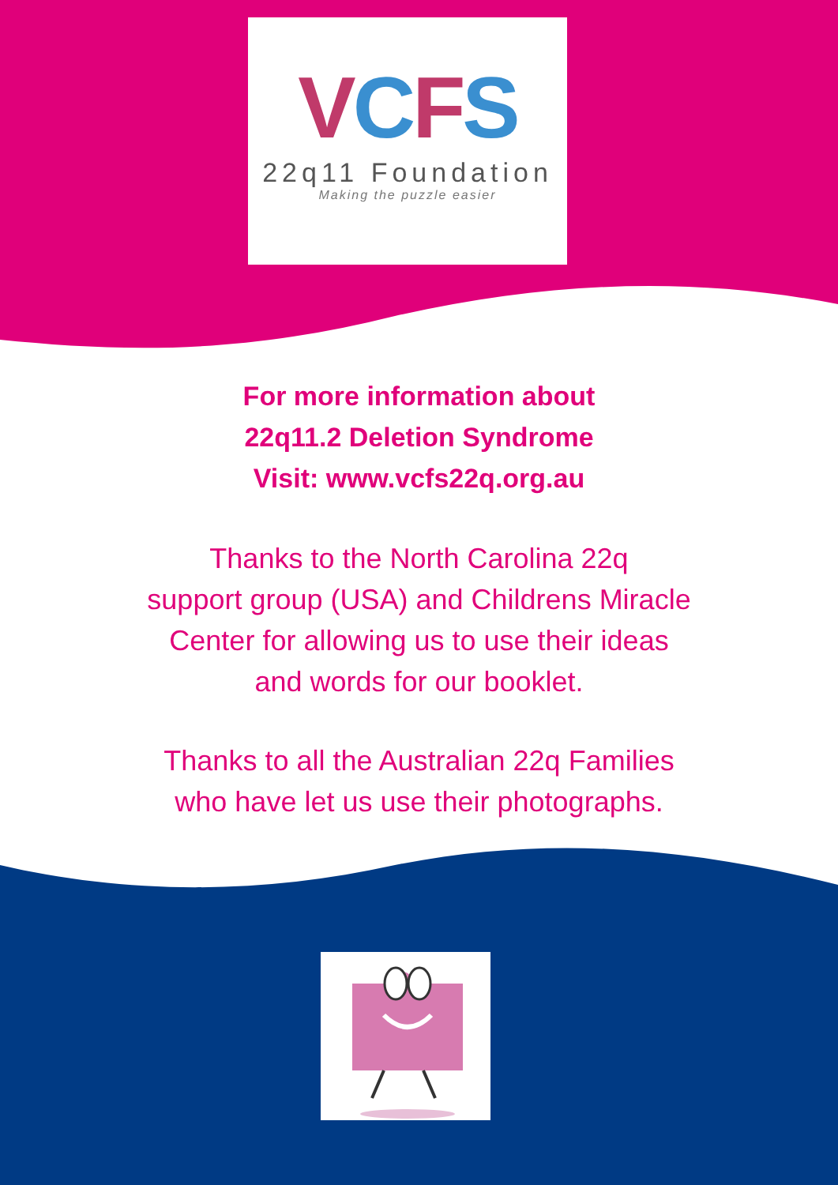VCFS
22q11 Foundation
Making the puzzle easier
For more information about
22q11.2 Deletion Syndrome
Visit: www.vcfs22q.org.au
Thanks to the North Carolina 22q
support group (USA) and Childrens Miracle
Center for allowing us to use their ideas
and words for our booklet.
Thanks to all the Australian 22q Families
who have let us use their photographs.